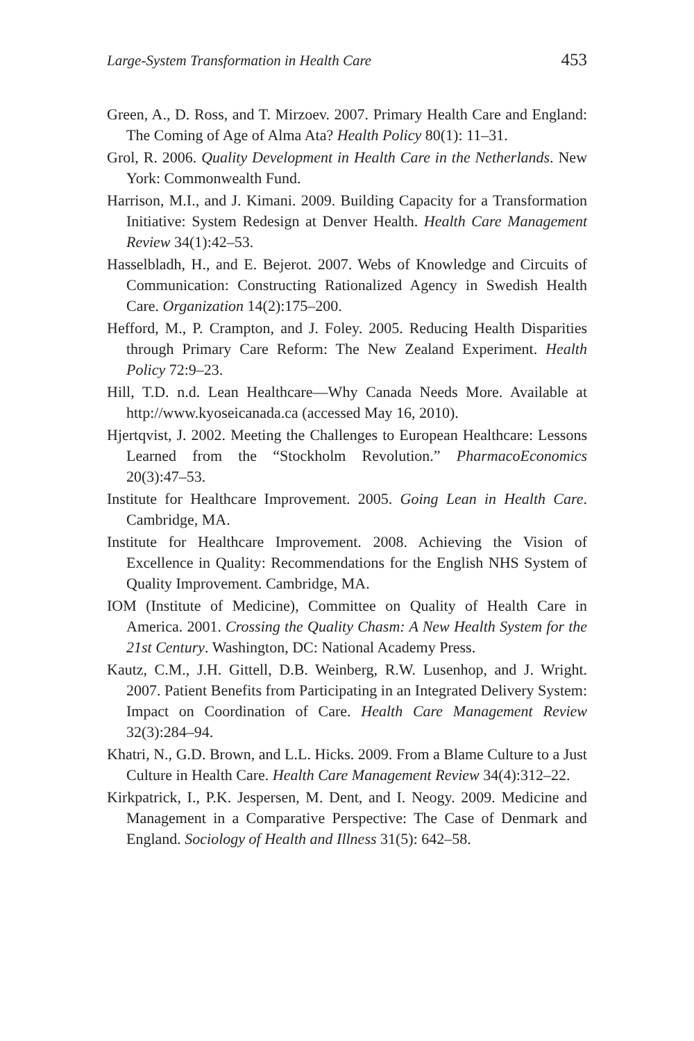Large-System Transformation in Health Care 453
Green, A., D. Ross, and T. Mirzoev. 2007. Primary Health Care and England: The Coming of Age of Alma Ata? Health Policy 80(1): 11–31.
Grol, R. 2006. Quality Development in Health Care in the Netherlands. New York: Commonwealth Fund.
Harrison, M.I., and J. Kimani. 2009. Building Capacity for a Transformation Initiative: System Redesign at Denver Health. Health Care Management Review 34(1):42–53.
Hasselbladh, H., and E. Bejerot. 2007. Webs of Knowledge and Circuits of Communication: Constructing Rationalized Agency in Swedish Health Care. Organization 14(2):175–200.
Hefford, M., P. Crampton, and J. Foley. 2005. Reducing Health Disparities through Primary Care Reform: The New Zealand Experiment. Health Policy 72:9–23.
Hill, T.D. n.d. Lean Healthcare—Why Canada Needs More. Available at http://www.kyoseicanada.ca (accessed May 16, 2010).
Hjertqvist, J. 2002. Meeting the Challenges to European Healthcare: Lessons Learned from the “Stockholm Revolution.” PharmacoEconomics 20(3):47–53.
Institute for Healthcare Improvement. 2005. Going Lean in Health Care. Cambridge, MA.
Institute for Healthcare Improvement. 2008. Achieving the Vision of Excellence in Quality: Recommendations for the English NHS System of Quality Improvement. Cambridge, MA.
IOM (Institute of Medicine), Committee on Quality of Health Care in America. 2001. Crossing the Quality Chasm: A New Health System for the 21st Century. Washington, DC: National Academy Press.
Kautz, C.M., J.H. Gittell, D.B. Weinberg, R.W. Lusenhop, and J. Wright. 2007. Patient Benefits from Participating in an Integrated Delivery System: Impact on Coordination of Care. Health Care Management Review 32(3):284–94.
Khatri, N., G.D. Brown, and L.L. Hicks. 2009. From a Blame Culture to a Just Culture in Health Care. Health Care Management Review 34(4):312–22.
Kirkpatrick, I., P.K. Jespersen, M. Dent, and I. Neogy. 2009. Medicine and Management in a Comparative Perspective: The Case of Denmark and England. Sociology of Health and Illness 31(5): 642–58.